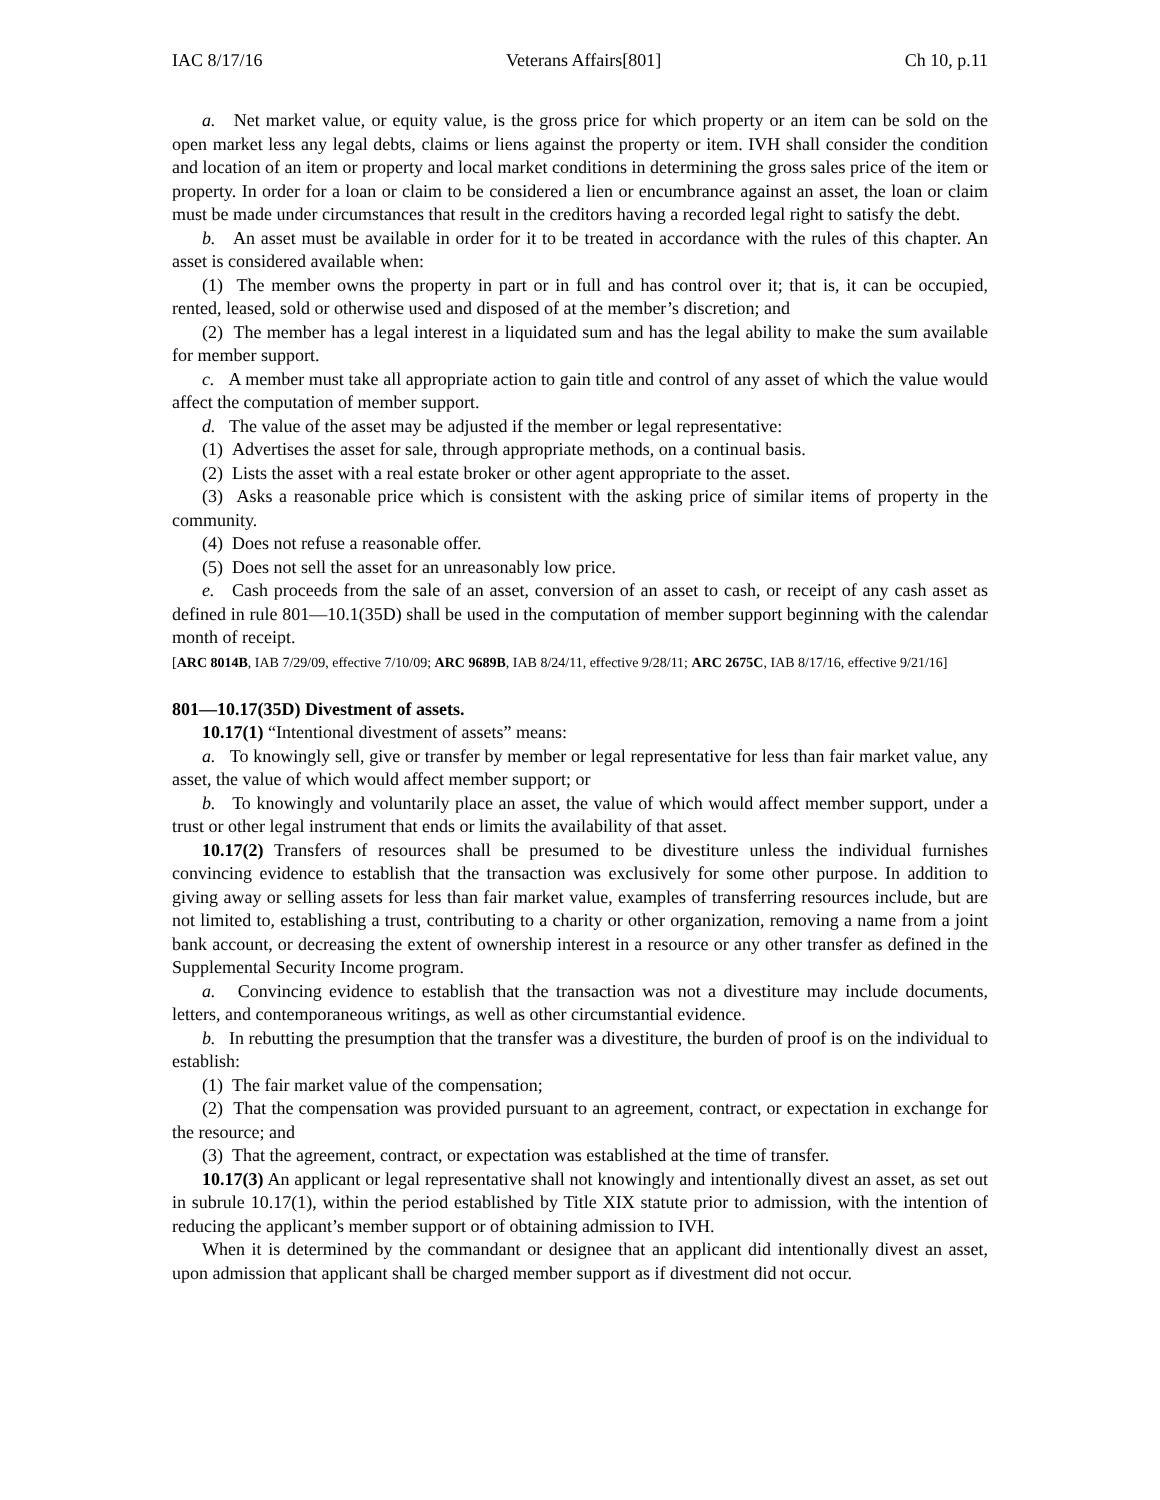IAC 8/17/16 Veterans Affairs[801] Ch 10, p.11
a. Net market value, or equity value, is the gross price for which property or an item can be sold on the open market less any legal debts, claims or liens against the property or item. IVH shall consider the condition and location of an item or property and local market conditions in determining the gross sales price of the item or property. In order for a loan or claim to be considered a lien or encumbrance against an asset, the loan or claim must be made under circumstances that result in the creditors having a recorded legal right to satisfy the debt.
b. An asset must be available in order for it to be treated in accordance with the rules of this chapter. An asset is considered available when:
(1) The member owns the property in part or in full and has control over it; that is, it can be occupied, rented, leased, sold or otherwise used and disposed of at the member’s discretion; and
(2) The member has a legal interest in a liquidated sum and has the legal ability to make the sum available for member support.
c. A member must take all appropriate action to gain title and control of any asset of which the value would affect the computation of member support.
d. The value of the asset may be adjusted if the member or legal representative:
(1) Advertises the asset for sale, through appropriate methods, on a continual basis.
(2) Lists the asset with a real estate broker or other agent appropriate to the asset.
(3) Asks a reasonable price which is consistent with the asking price of similar items of property in the community.
(4) Does not refuse a reasonable offer.
(5) Does not sell the asset for an unreasonably low price.
e. Cash proceeds from the sale of an asset, conversion of an asset to cash, or receipt of any cash asset as defined in rule 801—10.1(35D) shall be used in the computation of member support beginning with the calendar month of receipt.
[ARC 8014B, IAB 7/29/09, effective 7/10/09; ARC 9689B, IAB 8/24/11, effective 9/28/11; ARC 2675C, IAB 8/17/16, effective 9/21/16]
801—10.17(35D) Divestment of assets.
10.17(1) “Intentional divestment of assets” means:
a. To knowingly sell, give or transfer by member or legal representative for less than fair market value, any asset, the value of which would affect member support; or
b. To knowingly and voluntarily place an asset, the value of which would affect member support, under a trust or other legal instrument that ends or limits the availability of that asset.
10.17(2) Transfers of resources shall be presumed to be divestiture unless the individual furnishes convincing evidence to establish that the transaction was exclusively for some other purpose. In addition to giving away or selling assets for less than fair market value, examples of transferring resources include, but are not limited to, establishing a trust, contributing to a charity or other organization, removing a name from a joint bank account, or decreasing the extent of ownership interest in a resource or any other transfer as defined in the Supplemental Security Income program.
a. Convincing evidence to establish that the transaction was not a divestiture may include documents, letters, and contemporaneous writings, as well as other circumstantial evidence.
b. In rebutting the presumption that the transfer was a divestiture, the burden of proof is on the individual to establish:
(1) The fair market value of the compensation;
(2) That the compensation was provided pursuant to an agreement, contract, or expectation in exchange for the resource; and
(3) That the agreement, contract, or expectation was established at the time of transfer.
10.17(3) An applicant or legal representative shall not knowingly and intentionally divest an asset, as set out in subrule 10.17(1), within the period established by Title XIX statute prior to admission, with the intention of reducing the applicant’s member support or of obtaining admission to IVH.
When it is determined by the commandant or designee that an applicant did intentionally divest an asset, upon admission that applicant shall be charged member support as if divestment did not occur.